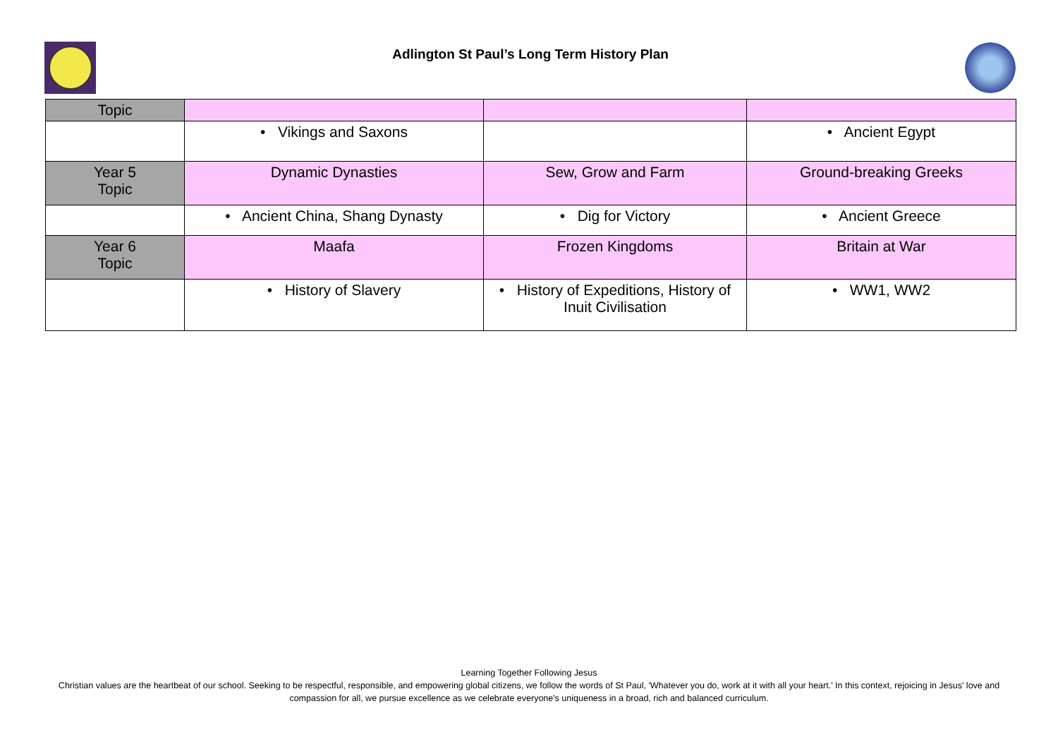Adlington St Paul’s Long Term History Plan
| Topic | | | |
| | • Vikings and Saxons | | • Ancient Egypt |
| Year 5 Topic | Dynamic Dynasties | Sew, Grow and Farm | Ground-breaking Greeks |
| | • Ancient China, Shang Dynasty | • Dig for Victory | • Ancient Greece |
| Year 6 Topic | Maafa | Frozen Kingdoms | Britain at War |
| | • History of Slavery | • History of Expeditions, History of Inuit Civilisation | • WW1, WW2 |
Learning Together Following Jesus
Christian values are the heartbeat of our school. Seeking to be respectful, responsible, and empowering global citizens, we follow the words of St Paul, 'Whatever you do, work at it with all your heart.' In this context, rejoicing in Jesus' love and compassion for all, we pursue excellence as we celebrate everyone's uniqueness in a broad, rich and balanced curriculum.